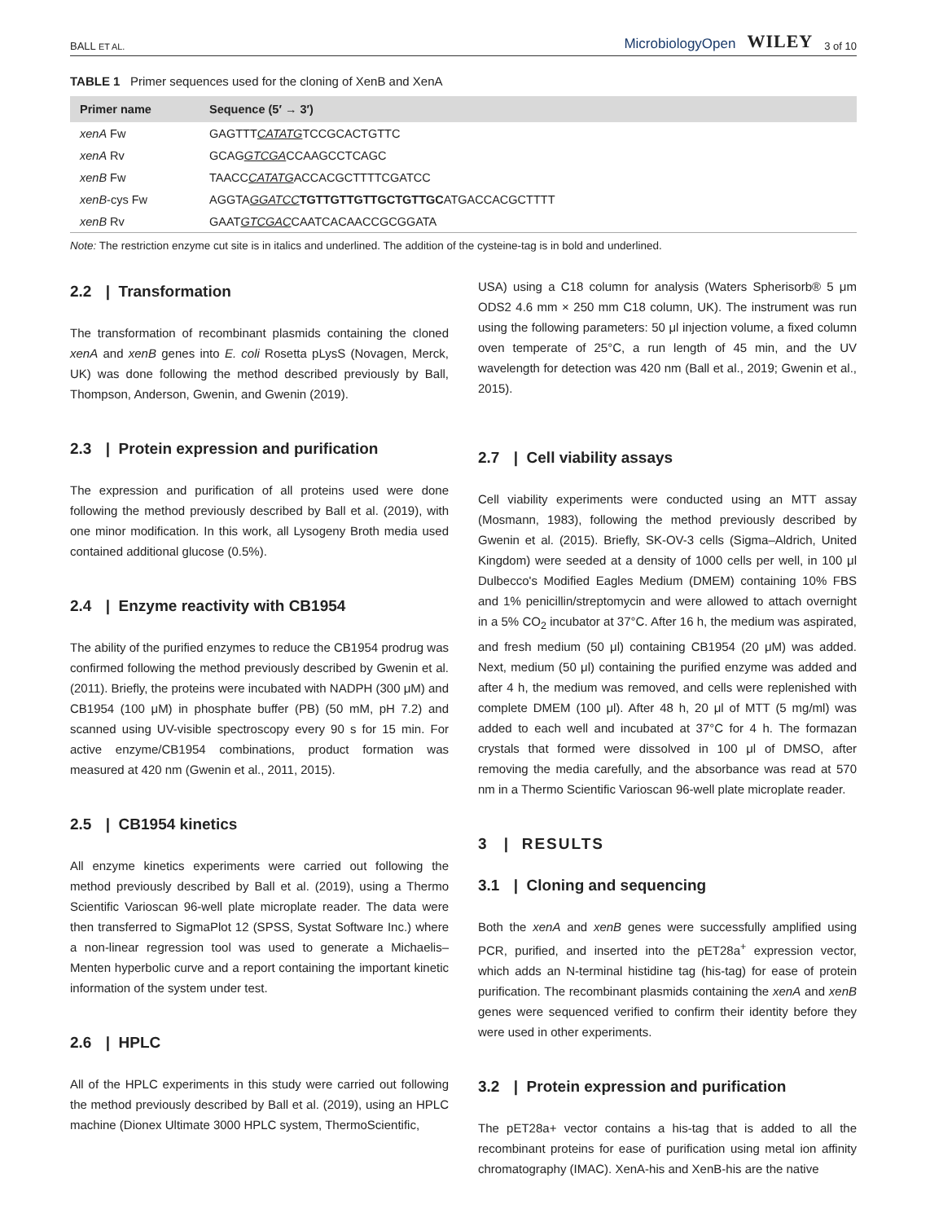BALL ET AL. MicrobiologyOpen WILEY 3 of 10
TABLE 1 Primer sequences used for the cloning of XenB and XenA
| Primer name | Sequence (5′ → 3′) |
| --- | --- |
| xenA Fw | GAGTTT CATATG TCCGCACTGTTC |
| xenA Rv | GCAG GTCGA CCAAGCCTCAGC |
| xenB Fw | TAACC CATATG ACCACGCTTTTCGATCC |
| xenB -cys Fw | AGGTA GGATCC TGTTGTTGTTGCTGTTGC ATGACCACGCTTTT |
| xenB Rv | GAAT GTCGAC CAATCACAACCGCGGATA |
Note: The restriction enzyme cut site is in italics and underlined. The addition of the cysteine-tag is in bold and underlined.
2.2 | Transformation
The transformation of recombinant plasmids containing the cloned xenA and xenB genes into E. coli Rosetta pLysS (Novagen, Merck, UK) was done following the method described previously by Ball, Thompson, Anderson, Gwenin, and Gwenin (2019).
2.3 | Protein expression and purification
The expression and purification of all proteins used were done following the method previously described by Ball et al. (2019), with one minor modification. In this work, all Lysogeny Broth media used contained additional glucose (0.5%).
2.4 | Enzyme reactivity with CB1954
The ability of the purified enzymes to reduce the CB1954 prodrug was confirmed following the method previously described by Gwenin et al. (2011). Briefly, the proteins were incubated with NADPH (300 μM) and CB1954 (100 μM) in phosphate buffer (PB) (50 mM, pH 7.2) and scanned using UV-visible spectroscopy every 90 s for 15 min. For active enzyme/CB1954 combinations, product formation was measured at 420 nm (Gwenin et al., 2011, 2015).
2.5 | CB1954 kinetics
All enzyme kinetics experiments were carried out following the method previously described by Ball et al. (2019), using a Thermo Scientific Varioscan 96-well plate microplate reader. The data were then transferred to SigmaPlot 12 (SPSS, Systat Software Inc.) where a non-linear regression tool was used to generate a Michaelis–Menten hyperbolic curve and a report containing the important kinetic information of the system under test.
2.6 | HPLC
All of the HPLC experiments in this study were carried out following the method previously described by Ball et al. (2019), using an HPLC machine (Dionex Ultimate 3000 HPLC system, ThermoScientific,
USA) using a C18 column for analysis (Waters Spherisorb® 5 μm ODS2 4.6 mm × 250 mm C18 column, UK). The instrument was run using the following parameters: 50 μl injection volume, a fixed column oven temperate of 25°C, a run length of 45 min, and the UV wavelength for detection was 420 nm (Ball et al., 2019; Gwenin et al., 2015).
2.7 | Cell viability assays
Cell viability experiments were conducted using an MTT assay (Mosmann, 1983), following the method previously described by Gwenin et al. (2015). Briefly, SK-OV-3 cells (Sigma–Aldrich, United Kingdom) were seeded at a density of 1000 cells per well, in 100 μl Dulbecco's Modified Eagles Medium (DMEM) containing 10% FBS and 1% penicillin/streptomycin and were allowed to attach overnight in a 5% CO<sub>2</sub> incubator at 37°C. After 16 h, the medium was aspirated, and fresh medium (50 μl) containing CB1954 (20 μM) was added. Next, medium (50 μl) containing the purified enzyme was added and after 4 h, the medium was removed, and cells were replenished with complete DMEM (100 μl). After 48 h, 20 μl of MTT (5 mg/ml) was added to each well and incubated at 37°C for 4 h. The formazan crystals that formed were dissolved in 100 μl of DMSO, after removing the media carefully, and the absorbance was read at 570 nm in a Thermo Scientific Varioscan 96-well plate microplate reader.
3 | RESULTS
3.1 | Cloning and sequencing
Both the xenA and xenB genes were successfully amplified using PCR, purified, and inserted into the pET28a<sup>+</sup> expression vector, which adds an N-terminal histidine tag (his-tag) for ease of protein purification. The recombinant plasmids containing the xenA and xenB genes were sequenced verified to confirm their identity before they were used in other experiments.
3.2 | Protein expression and purification
The pET28a+ vector contains a his-tag that is added to all the recombinant proteins for ease of purification using metal ion affinity chromatography (IMAC). XenA-his and XenB-his are the native